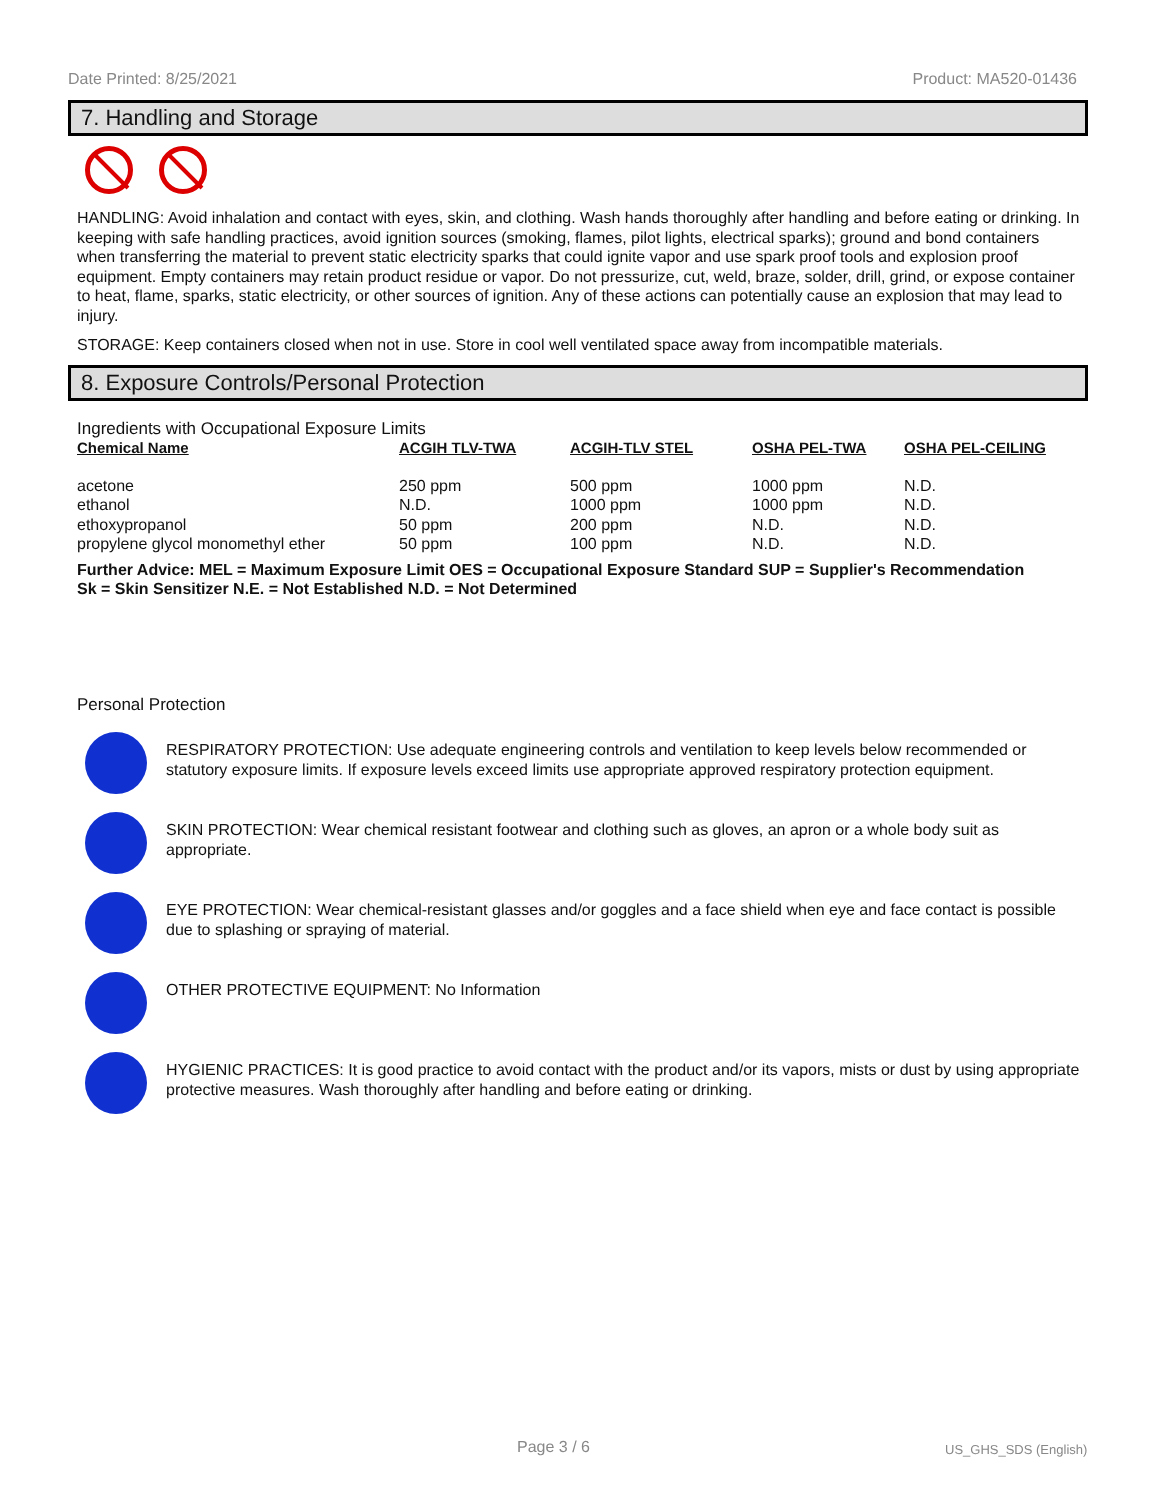Date Printed: 8/25/2021 Product: MA520-01436
7. Handling and Storage
HANDLING: Avoid inhalation and contact with eyes, skin, and clothing. Wash hands thoroughly after handling and before eating or drinking. In keeping with safe handling practices, avoid ignition sources (smoking, flames, pilot lights, electrical sparks); ground and bond containers when transferring the material to prevent static electricity sparks that could ignite vapor and use spark proof tools and explosion proof equipment. Empty containers may retain product residue or vapor. Do not pressurize, cut, weld, braze, solder, drill, grind, or expose container to heat, flame, sparks, static electricity, or other sources of ignition. Any of these actions can potentially cause an explosion that may lead to injury.
STORAGE: Keep containers closed when not in use. Store in cool well ventilated space away from incompatible materials.
8. Exposure Controls/Personal Protection
Ingredients with Occupational Exposure Limits
| Chemical Name | ACGIH TLV-TWA | ACGIH-TLV STEL | OSHA PEL-TWA | OSHA PEL-CEILING |
| --- | --- | --- | --- | --- |
| acetone | 250 ppm | 500 ppm | 1000 ppm | N.D. |
| ethanol | N.D. | 1000 ppm | 1000 ppm | N.D. |
| ethoxypropanol | 50 ppm | 200 ppm | N.D. | N.D. |
| propylene glycol monomethyl ether | 50 ppm | 100 ppm | N.D. | N.D. |
Further Advice: MEL = Maximum Exposure Limit OES = Occupational Exposure Standard SUP = Supplier's Recommendation
Sk = Skin Sensitizer N.E. = Not Established N.D. = Not Determined
Personal Protection
RESPIRATORY PROTECTION: Use adequate engineering controls and ventilation to keep levels below recommended or statutory exposure limits. If exposure levels exceed limits use appropriate approved respiratory protection equipment.
SKIN PROTECTION: Wear chemical resistant footwear and clothing such as gloves, an apron or a whole body suit as appropriate.
EYE PROTECTION: Wear chemical-resistant glasses and/or goggles and a face shield when eye and face contact is possible due to splashing or spraying of material.
OTHER PROTECTIVE EQUIPMENT: No Information
HYGIENIC PRACTICES: It is good practice to avoid contact with the product and/or its vapors, mists or dust by using appropriate protective measures. Wash thoroughly after handling and before eating or drinking.
Page 3 / 6 US_GHS_SDS (English)